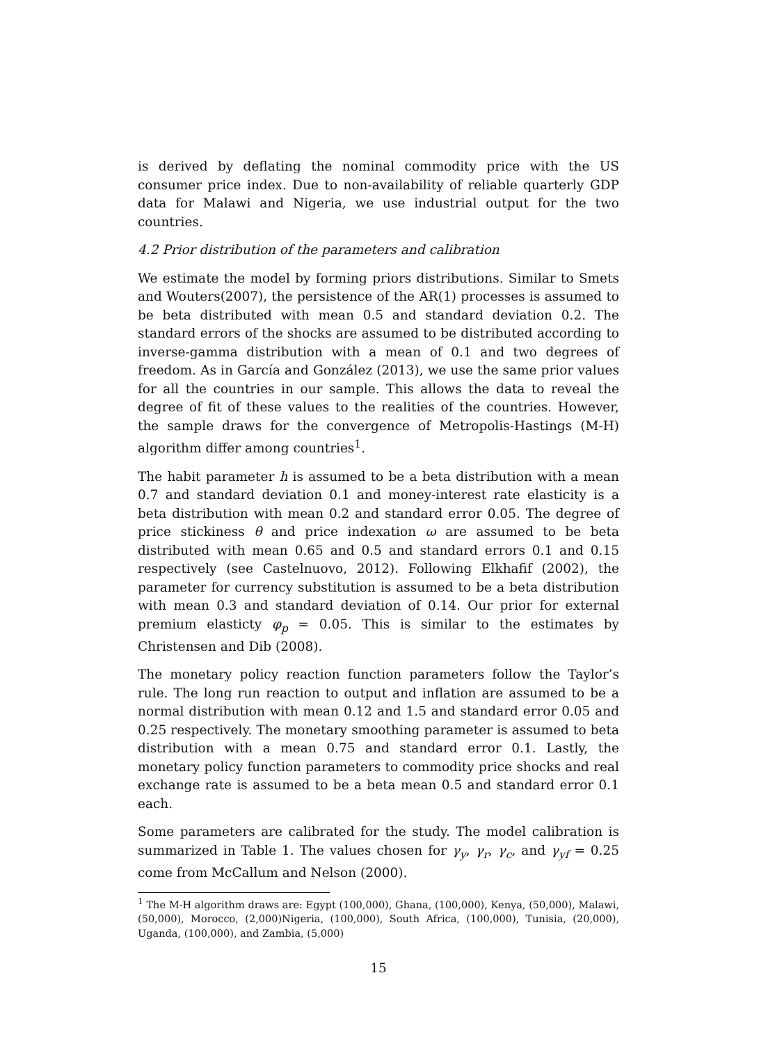is derived by deflating the nominal commodity price with the US consumer price index. Due to non-availability of reliable quarterly GDP data for Malawi and Nigeria, we use industrial output for the two countries.
4.2 Prior distribution of the parameters and calibration
We estimate the model by forming priors distributions. Similar to Smets and Wouters(2007), the persistence of the AR(1) processes is assumed to be beta distributed with mean 0.5 and standard deviation 0.2. The standard errors of the shocks are assumed to be distributed according to inverse-gamma distribution with a mean of 0.1 and two degrees of freedom. As in García and González (2013), we use the same prior values for all the countries in our sample. This allows the data to reveal the degree of fit of these values to the realities of the countries. However, the sample draws for the convergence of Metropolis-Hastings (M-H) algorithm differ among countries<sup>1</sup>.
The habit parameter h is assumed to be a beta distribution with a mean 0.7 and standard deviation 0.1 and money-interest rate elasticity is a beta distribution with mean 0.2 and standard error 0.05. The degree of price stickiness θ and price indexation ω are assumed to be beta distributed with mean 0.65 and 0.5 and standard errors 0.1 and 0.15 respectively (see Castelnuovo, 2012). Following Elkhafif (2002), the parameter for currency substitution is assumed to be a beta distribution with mean 0.3 and standard deviation of 0.14. Our prior for external premium elasticty φ<sub>p</sub> = 0.05. This is similar to the estimates by Christensen and Dib (2008).
The monetary policy reaction function parameters follow the Taylor’s rule. The long run reaction to output and inflation are assumed to be a normal distribution with mean 0.12 and 1.5 and standard error 0.05 and 0.25 respectively. The monetary smoothing parameter is assumed to beta distribution with a mean 0.75 and standard error 0.1. Lastly, the monetary policy function parameters to commodity price shocks and real exchange rate is assumed to be a beta mean 0.5 and standard error 0.1 each.
Some parameters are calibrated for the study. The model calibration is summarized in Table 1. The values chosen for γ<sub>y</sub>, γ<sub>r</sub>, γ<sub>c</sub>, and γ<sub>yf</sub> = 0.25 come from McCallum and Nelson (2000).
<sup>1</sup> The M-H algorithm draws are: Egypt (100,000), Ghana, (100,000), Kenya, (50,000), Malawi, (50,000), Morocco, (2,000)Nigeria, (100,000), South Africa, (100,000), Tunisia, (20,000), Uganda, (100,000), and Zambia, (5,000)
15